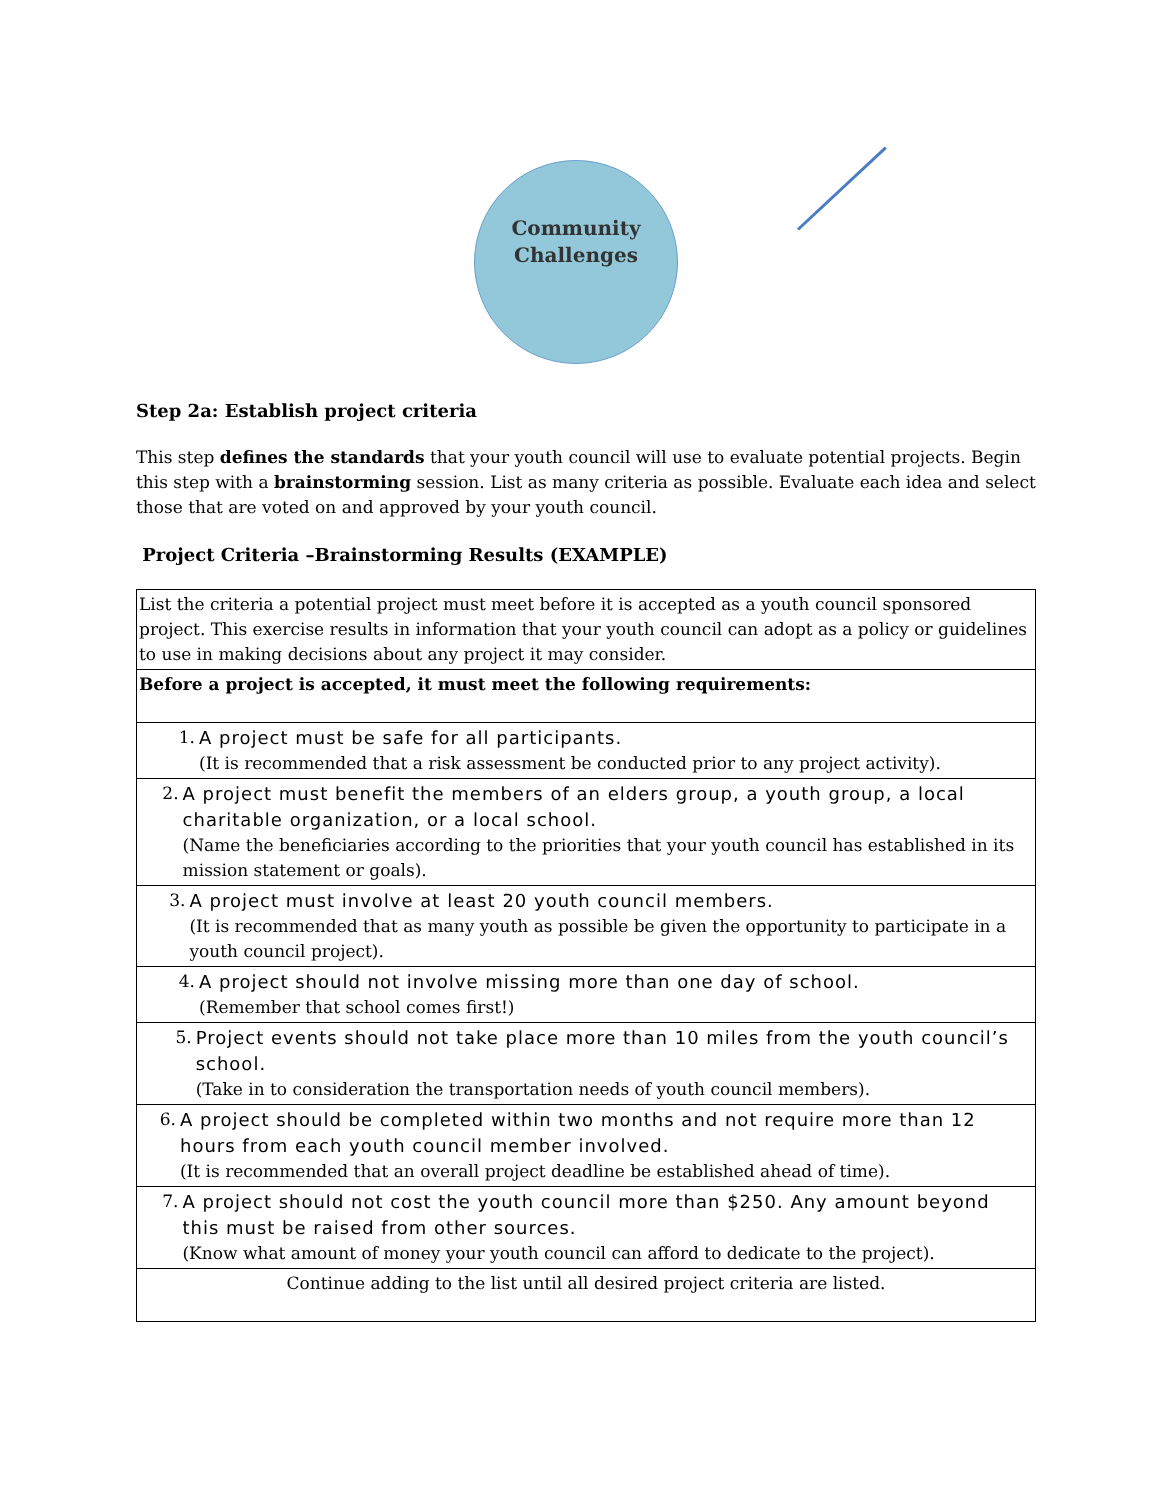Community
Challenges
Step 2a: Establish project criteria
This step defines the standards that your youth council will use to evaluate potential projects. Begin this step with a brainstorming session. List as many criteria as possible. Evaluate each idea and select those that are voted on and approved by your youth council.
Project Criteria –Brainstorming Results (EXAMPLE)
| List the criteria a potential project must meet before it is accepted as a youth council sponsored project. This exercise results in information that your youth council can adopt as a policy or guidelines to use in making decisions about any project it may consider. |
| Before a project is accepted, it must meet the following requirements: |
| 1. A project must be safe for all participants. (It is recommended that a risk assessment be conducted prior to any project activity). |
| 2. A project must benefit the members of an elders group, a youth group, a local charitable organization, or a local school. (Name the beneficiaries according to the priorities that your youth council has established in its mission statement or goals). |
| 3. A project must involve at least 20 youth council members. (It is recommended that as many youth as possible be given the opportunity to participate in a youth council project). |
| 4. A project should not involve missing more than one day of school. (Remember that school comes first!) |
| 5. Project events should not take place more than 10 miles from the youth council’s school. (Take in to consideration the transportation needs of youth council members). |
| 6. A project should be completed within two months and not require more than 12 hours from each youth council member involved. (It is recommended that an overall project deadline be established ahead of time). |
| 7. A project should not cost the youth council more than $250. Any amount beyond this must be raised from other sources. (Know what amount of money your youth council can afford to dedicate to the project). |
| Continue adding to the list until all desired project criteria are listed. |